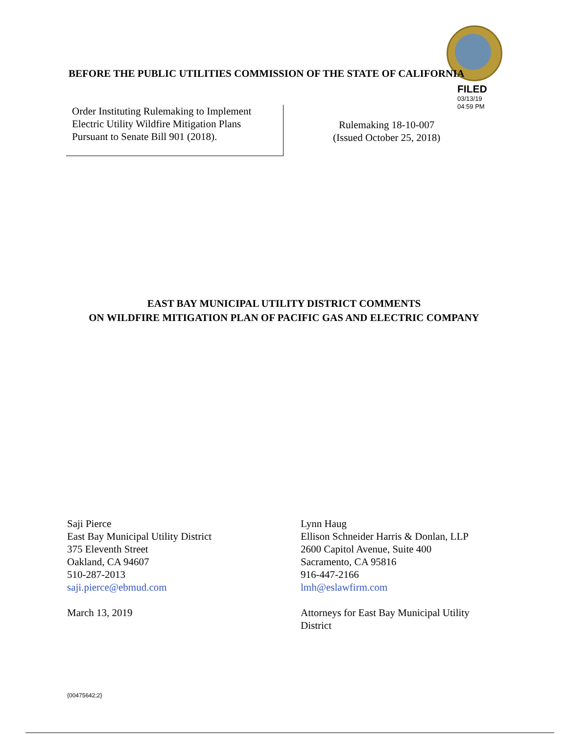BEFORE THE PUBLIC UTILITIES COMMISSION OF THE STATE OF CALIFORNIA
FILED
03/13/19
04:59 PM
Order Instituting Rulemaking to Implement
Electric Utility Wildfire Mitigation Plans
Pursuant to Senate Bill 901 (2018).
Rulemaking 18-10-007
(Issued October 25, 2018)
EAST BAY MUNICIPAL UTILITY DISTRICT COMMENTS
ON WILDFIRE MITIGATION PLAN OF PACIFIC GAS AND ELECTRIC COMPANY
Saji Pierce
East Bay Municipal Utility District
375 Eleventh Street
Oakland, CA 94607
510-287-2013
saji.pierce@ebmud.com
March 13, 2019
Lynn Haug
Ellison Schneider Harris & Donlan, LLP
2600 Capitol Avenue, Suite 400
Sacramento, CA 95816
916-447-2166
lmh@eslawfirm.com
Attorneys for East Bay Municipal Utility
District
{00475642;2}